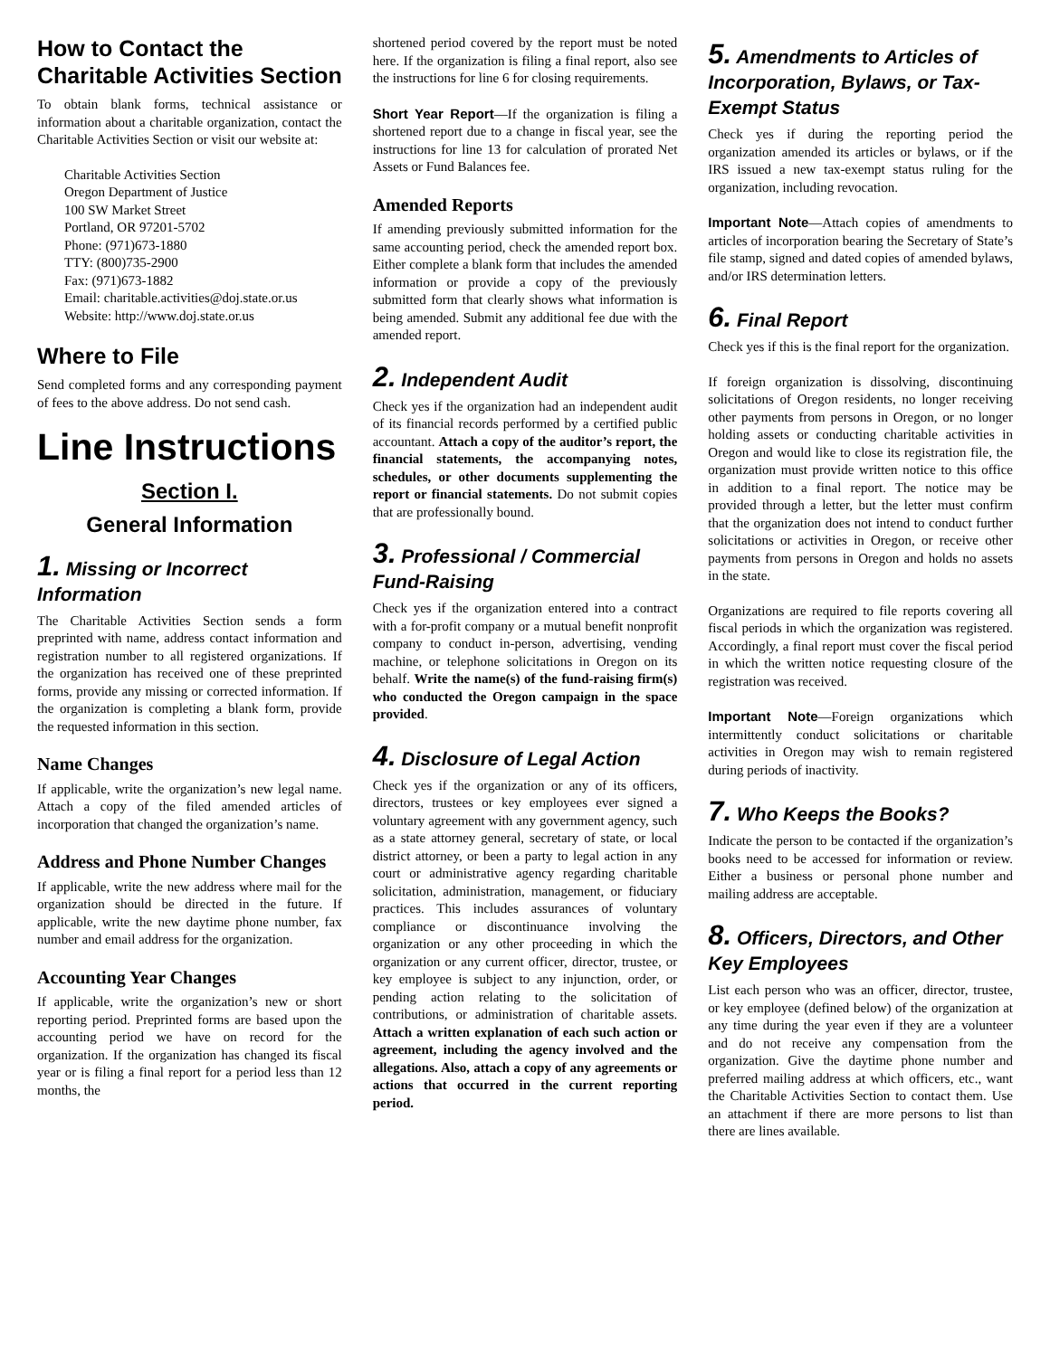How to Contact the Charitable Activities Section
To obtain blank forms, technical assistance or information about a charitable organization, contact the Charitable Activities Section or visit our website at:
Charitable Activities Section
Oregon Department of Justice
100 SW Market Street
Portland, OR 97201-5702
Phone: (971)673-1880
TTY: (800)735-2900
Fax: (971)673-1882
Email: charitable.activities@doj.state.or.us
Website: http://www.doj.state.or.us
Where to File
Send completed forms and any corresponding payment of fees to the above address. Do not send cash.
Line Instructions
Section I.
General Information
1. Missing or Incorrect Information
The Charitable Activities Section sends a form preprinted with name, address contact information and registration number to all registered organizations. If the organization has received one of these preprinted forms, provide any missing or corrected information. If the organization is completing a blank form, provide the requested information in this section.
Name Changes
If applicable, write the organization’s new legal name. Attach a copy of the filed amended articles of incorporation that changed the organization’s name.
Address and Phone Number Changes
If applicable, write the new address where mail for the organization should be directed in the future. If applicable, write the new daytime phone number, fax number and email address for the organization.
Accounting Year Changes
If applicable, write the organization’s new or short reporting period. Preprinted forms are based upon the accounting period we have on record for the organization. If the organization has changed its fiscal year or is filing a final report for a period less than 12 months, the
shortened period covered by the report must be noted here. If the organization is filing a final report, also see the instructions for line 6 for closing requirements.
Short Year Report—If the organization is filing a shortened report due to a change in fiscal year, see the instructions for line 13 for calculation of prorated Net Assets or Fund Balances fee.
Amended Reports
If amending previously submitted information for the same accounting period, check the amended report box. Either complete a blank form that includes the amended information or provide a copy of the previously submitted form that clearly shows what information is being amended. Submit any additional fee due with the amended report.
2. Independent Audit
Check yes if the organization had an independent audit of its financial records performed by a certified public accountant. Attach a copy of the auditor’s report, the financial statements, the accompanying notes, schedules, or other documents supplementing the report or financial statements. Do not submit copies that are professionally bound.
3. Professional / Commercial Fund-Raising
Check yes if the organization entered into a contract with a for-profit company or a mutual benefit nonprofit company to conduct in-person, advertising, vending machine, or telephone solicitations in Oregon on its behalf. Write the name(s) of the fund-raising firm(s) who conducted the Oregon campaign in the space provided.
4. Disclosure of Legal Action
Check yes if the organization or any of its officers, directors, trustees or key employees ever signed a voluntary agreement with any government agency, such as a state attorney general, secretary of state, or local district attorney, or been a party to legal action in any court or administrative agency regarding charitable solicitation, administration, management, or fiduciary practices. This includes assurances of voluntary compliance or discontinuance involving the organization or any other proceeding in which the organization or any current officer, director, trustee, or key employee is subject to any injunction, order, or pending action relating to the solicitation of contributions, or administration of charitable assets. Attach a written explanation of each such action or agreement, including the agency involved and the allegations. Also, attach a copy of any agreements or actions that occurred in the current reporting period.
5. Amendments to Articles of Incorporation, Bylaws, or Tax-Exempt Status
Check yes if during the reporting period the organization amended its articles or bylaws, or if the IRS issued a new tax-exempt status ruling for the organization, including revocation.
Important Note—Attach copies of amendments to articles of incorporation bearing the Secretary of State’s file stamp, signed and dated copies of amended bylaws, and/or IRS determination letters.
6. Final Report
Check yes if this is the final report for the organization.
If foreign organization is dissolving, discontinuing solicitations of Oregon residents, no longer receiving other payments from persons in Oregon, or no longer holding assets or conducting charitable activities in Oregon and would like to close its registration file, the organization must provide written notice to this office in addition to a final report. The notice may be provided through a letter, but the letter must confirm that the organization does not intend to conduct further solicitations or activities in Oregon, or receive other payments from persons in Oregon and holds no assets in the state.
Organizations are required to file reports covering all fiscal periods in which the organization was registered. Accordingly, a final report must cover the fiscal period in which the written notice requesting closure of the registration was received.
Important Note—Foreign organizations which intermittently conduct solicitations or charitable activities in Oregon may wish to remain registered during periods of inactivity.
7. Who Keeps the Books?
Indicate the person to be contacted if the organization’s books need to be accessed for information or review. Either a business or personal phone number and mailing address are acceptable.
8. Officers, Directors, and Other Key Employees
List each person who was an officer, director, trustee, or key employee (defined below) of the organization at any time during the year even if they are a volunteer and do not receive any compensation from the organization. Give the daytime phone number and preferred mailing address at which officers, etc., want the Charitable Activities Section to contact them. Use an attachment if there are more persons to list than there are lines available.